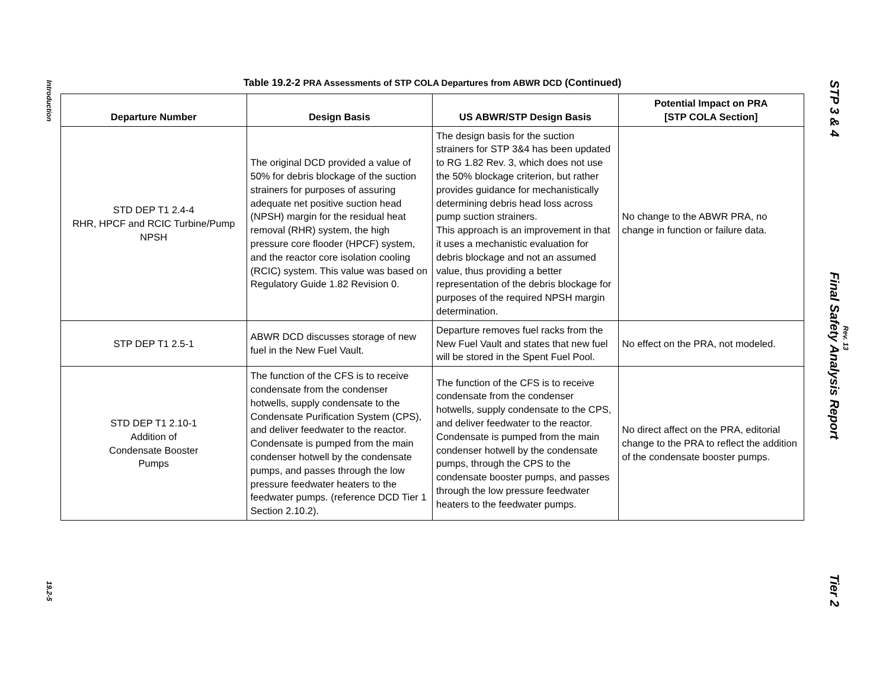Introduction
19.2-5
Table 19.2-2 PRA Assessments of STP COLA Departures from ABWR DCD (Continued)
| Departure Number | Design Basis | US ABWR/STP Design Basis | Potential Impact on PRA [STP COLA Section] |
| --- | --- | --- | --- |
| STD DEP T1 2.4-4 RHR, HPCF and RCIC Turbine/Pump NPSH | The original DCD provided a value of 50% for debris blockage of the suction strainers for purposes of assuring adequate net positive suction head (NPSH) margin for the residual heat removal (RHR) system, the high pressure core flooder (HPCF) system, and the reactor core isolation cooling (RCIC) system. This value was based on Regulatory Guide 1.82 Revision 0. | The design basis for the suction strainers for STP 3&4 has been updated to RG 1.82 Rev. 3, which does not use the 50% blockage criterion, but rather provides guidance for mechanistically determining debris head loss across pump suction strainers. This approach is an improvement in that it uses a mechanistic evaluation for debris blockage and not an assumed value, thus providing a better representation of the debris blockage for purposes of the required NPSH margin determination. | No change to the ABWR PRA, no change in function or failure data. |
| STP DEP T1 2.5-1 | ABWR DCD discusses storage of new fuel in the New Fuel Vault. | Departure removes fuel racks from the New Fuel Vault and states that new fuel will be stored in the Spent Fuel Pool. | No effect on the PRA, not modeled. |
| STD DEP T1 2.10-1 Addition of Condensate Booster Pumps | The function of the CFS is to receive condensate from the condenser hotwells, supply condensate to the Condensate Purification System (CPS), and deliver feedwater to the reactor. Condensate is pumped from the main condenser hotwell by the condensate pumps, and passes through the low pressure feedwater heaters to the feedwater pumps. (reference DCD Tier 1 Section 2.10.2). | The function of the CFS is to receive condensate from the condenser hotwells, supply condensate to the CPS, and deliver feedwater to the reactor. Condensate is pumped from the main condenser hotwell by the condensate pumps, through the CPS to the condensate booster pumps, and passes through the low pressure feedwater heaters to the feedwater pumps. | No direct affect on the PRA, editorial change to the PRA to reflect the addition of the condensate booster pumps. |
STP 3 & 4
Final Safety Analysis Report
Tier 2
Rev. 13